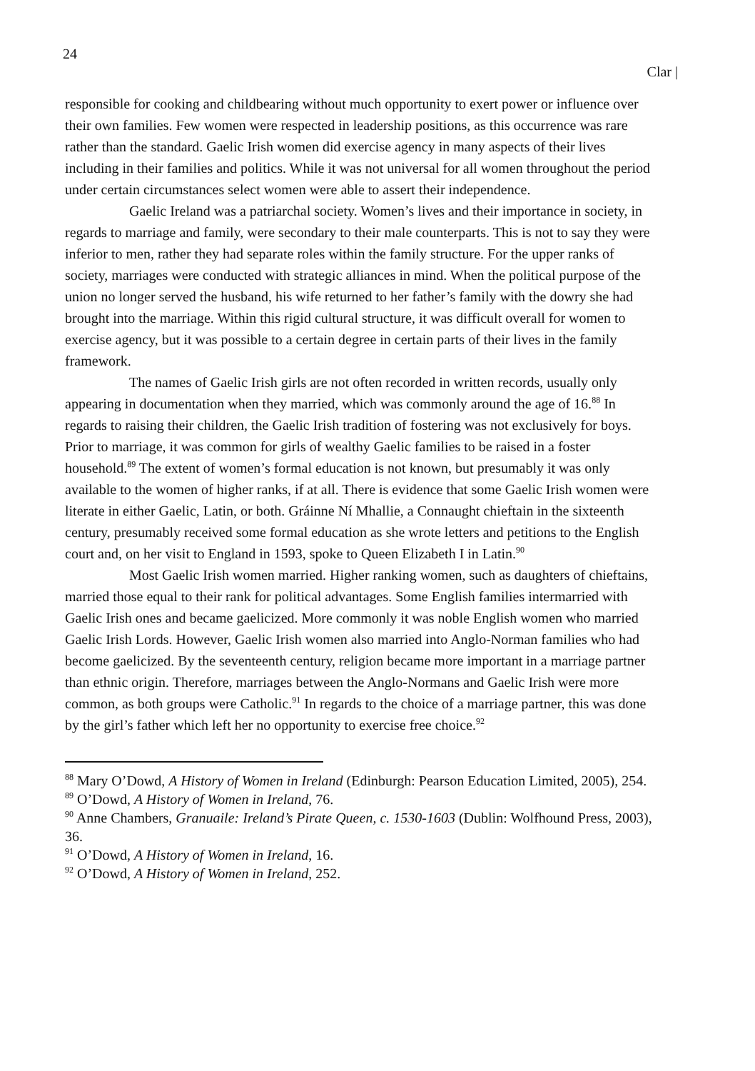24
Clar |
responsible for cooking and childbearing without much opportunity to exert power or influence over their own families. Few women were respected in leadership positions, as this occurrence was rare rather than the standard. Gaelic Irish women did exercise agency in many aspects of their lives including in their families and politics. While it was not universal for all women throughout the period under certain circumstances select women were able to assert their independence.
Gaelic Ireland was a patriarchal society. Women’s lives and their importance in society, in regards to marriage and family, were secondary to their male counterparts. This is not to say they were inferior to men, rather they had separate roles within the family structure. For the upper ranks of society, marriages were conducted with strategic alliances in mind. When the political purpose of the union no longer served the husband, his wife returned to her father’s family with the dowry she had brought into the marriage. Within this rigid cultural structure, it was difficult overall for women to exercise agency, but it was possible to a certain degree in certain parts of their lives in the family framework.
The names of Gaelic Irish girls are not often recorded in written records, usually only appearing in documentation when they married, which was commonly around the age of 16.<sup>88</sup> In regards to raising their children, the Gaelic Irish tradition of fostering was not exclusively for boys. Prior to marriage, it was common for girls of wealthy Gaelic families to be raised in a foster household.<sup>89</sup> The extent of women’s formal education is not known, but presumably it was only available to the women of higher ranks, if at all. There is evidence that some Gaelic Irish women were literate in either Gaelic, Latin, or both. Gráinne Ní Mhallie, a Connaught chieftain in the sixteenth century, presumably received some formal education as she wrote letters and petitions to the English court and, on her visit to England in 1593, spoke to Queen Elizabeth I in Latin.<sup>90</sup>
Most Gaelic Irish women married. Higher ranking women, such as daughters of chieftains, married those equal to their rank for political advantages. Some English families intermarried with Gaelic Irish ones and became gaelicized. More commonly it was noble English women who married Gaelic Irish Lords. However, Gaelic Irish women also married into Anglo-Norman families who had become gaelicized. By the seventeenth century, religion became more important in a marriage partner than ethnic origin. Therefore, marriages between the Anglo-Normans and Gaelic Irish were more common, as both groups were Catholic.<sup>91</sup> In regards to the choice of a marriage partner, this was done by the girl’s father which left her no opportunity to exercise free choice.<sup>92</sup>
<sup>88</sup> Mary O’Dowd, A History of Women in Ireland (Edinburgh: Pearson Education Limited, 2005), 254.
<sup>89</sup> O’Dowd, A History of Women in Ireland, 76.
<sup>90</sup> Anne Chambers, Granuaile: Ireland’s Pirate Queen, c. 1530-1603 (Dublin: Wolfhound Press, 2003), 36.
<sup>91</sup> O’Dowd, A History of Women in Ireland, 16.
<sup>92</sup> O’Dowd, A History of Women in Ireland, 252.